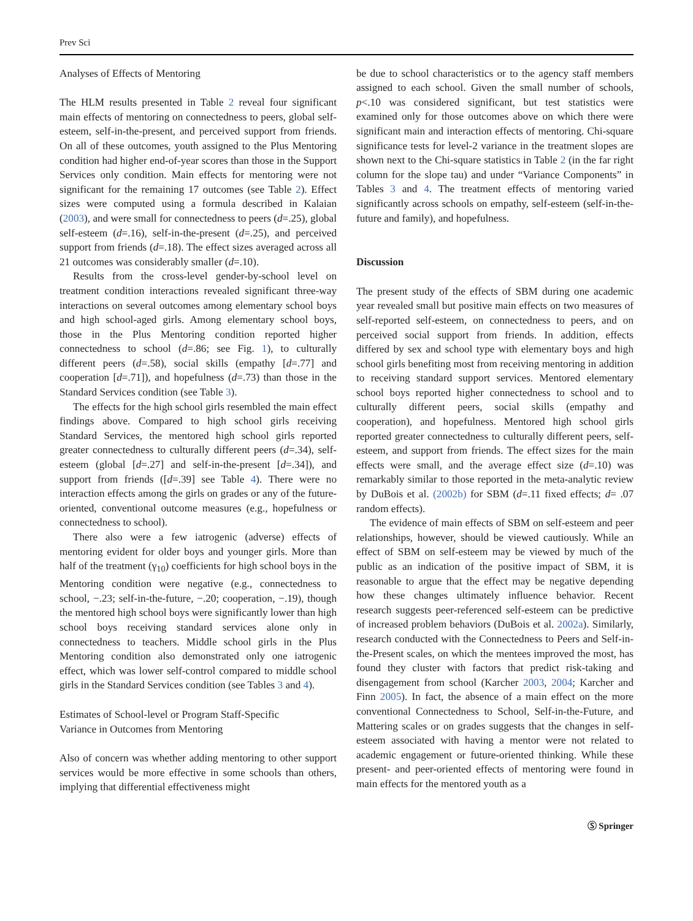Prev Sci
Analyses of Effects of Mentoring
The HLM results presented in Table 2 reveal four significant main effects of mentoring on connectedness to peers, global self-esteem, self-in-the-present, and perceived support from friends. On all of these outcomes, youth assigned to the Plus Mentoring condition had higher end-of-year scores than those in the Support Services only condition. Main effects for mentoring were not significant for the remaining 17 outcomes (see Table 2). Effect sizes were computed using a formula described in Kalaian (2003), and were small for connectedness to peers (d=.25), global self-esteem (d=.16), self-in-the-present (d=.25), and perceived support from friends (d=.18). The effect sizes averaged across all 21 outcomes was considerably smaller (d=.10).
Results from the cross-level gender-by-school level on treatment condition interactions revealed significant three-way interactions on several outcomes among elementary school boys and high school-aged girls. Among elementary school boys, those in the Plus Mentoring condition reported higher connectedness to school (d=.86; see Fig. 1), to culturally different peers (d=.58), social skills (empathy [d=.77] and cooperation [d=.71]), and hopefulness (d=.73) than those in the Standard Services condition (see Table 3).
The effects for the high school girls resembled the main effect findings above. Compared to high school girls receiving Standard Services, the mentored high school girls reported greater connectedness to culturally different peers (d=.34), self-esteem (global [d=.27] and self-in-the-present [d=.34]), and support from friends ([d=.39] see Table 4). There were no interaction effects among the girls on grades or any of the future-oriented, conventional outcome measures (e.g., hopefulness or connectedness to school).
There also were a few iatrogenic (adverse) effects of mentoring evident for older boys and younger girls. More than half of the treatment (γ<sub>10</sub>) coefficients for high school boys in the Mentoring condition were negative (e.g., connectedness to school, −.23; self-in-the-future, −.20; cooperation, −.19), though the mentored high school boys were significantly lower than high school boys receiving standard services alone only in connectedness to teachers. Middle school girls in the Plus Mentoring condition also demonstrated only one iatrogenic effect, which was lower self-control compared to middle school girls in the Standard Services condition (see Tables 3 and 4).
Estimates of School-level or Program Staff-Specific
Variance in Outcomes from Mentoring
Also of concern was whether adding mentoring to other support services would be more effective in some schools than others, implying that differential effectiveness might
be due to school characteristics or to the agency staff members assigned to each school. Given the small number of schools, p<.10 was considered significant, but test statistics were examined only for those outcomes above on which there were significant main and interaction effects of mentoring. Chi-square significance tests for level-2 variance in the treatment slopes are shown next to the Chi-square statistics in Table 2 (in the far right column for the slope tau) and under “Variance Components” in Tables 3 and 4. The treatment effects of mentoring varied significantly across schools on empathy, self-esteem (self-in-the-future and family), and hopefulness.
Discussion
The present study of the effects of SBM during one academic year revealed small but positive main effects on two measures of self-reported self-esteem, on connectedness to peers, and on perceived social support from friends. In addition, effects differed by sex and school type with elementary boys and high school girls benefiting most from receiving mentoring in addition to receiving standard support services. Mentored elementary school boys reported higher connectedness to school and to culturally different peers, social skills (empathy and cooperation), and hopefulness. Mentored high school girls reported greater connectedness to culturally different peers, self-esteem, and support from friends. The effect sizes for the main effects were small, and the average effect size (d=.10) was remarkably similar to those reported in the meta-analytic review by DuBois et al. (2002b) for SBM (d=.11 fixed effects; d= .07 random effects).
The evidence of main effects of SBM on self-esteem and peer relationships, however, should be viewed cautiously. While an effect of SBM on self-esteem may be viewed by much of the public as an indication of the positive impact of SBM, it is reasonable to argue that the effect may be negative depending how these changes ultimately influence behavior. Recent research suggests peer-referenced self-esteem can be predictive of increased problem behaviors (DuBois et al. 2002a). Similarly, research conducted with the Connectedness to Peers and Self-in-the-Present scales, on which the mentees improved the most, has found they cluster with factors that predict risk-taking and disengagement from school (Karcher 2003, 2004; Karcher and Finn 2005). In fact, the absence of a main effect on the more conventional Connectedness to School, Self-in-the-Future, and Mattering scales or on grades suggests that the changes in self-esteem associated with having a mentor were not related to academic engagement or future-oriented thinking. While these present- and peer-oriented effects of mentoring were found in main effects for the mentored youth as a
Ⓢ Springer